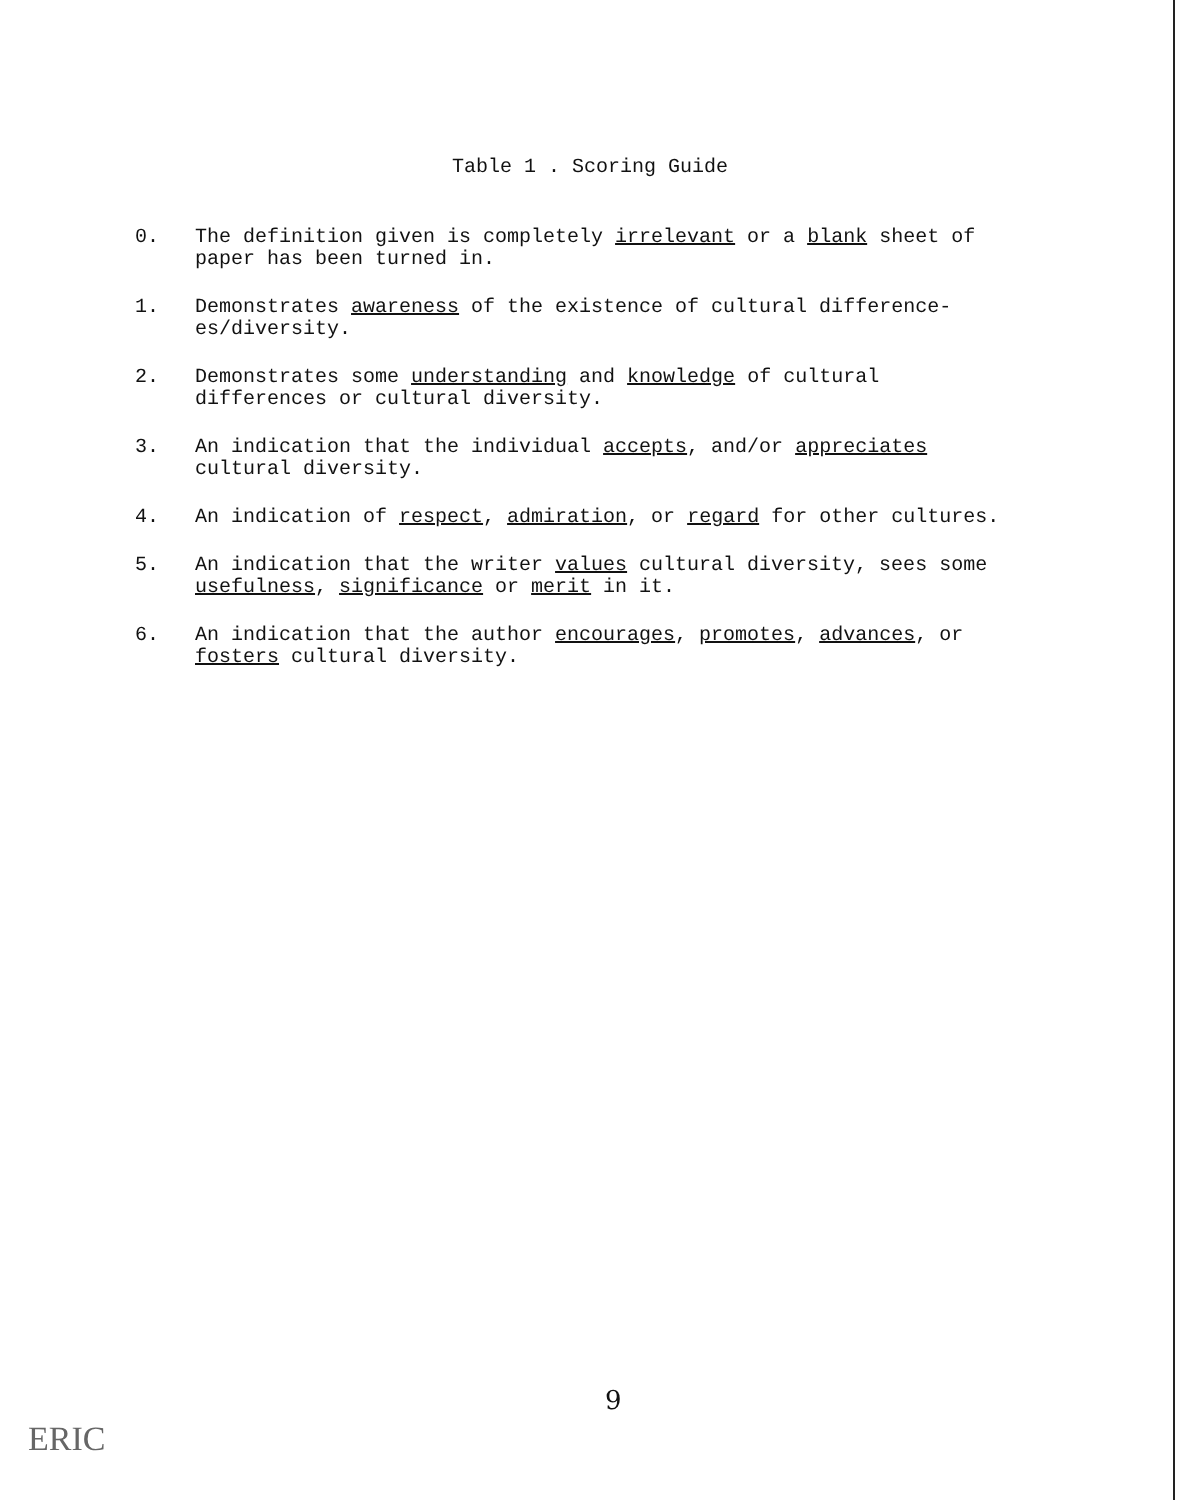Table 1 . Scoring Guide
0. The definition given is completely irrelevant or a blank sheet of paper has been turned in.
1. Demonstrates awareness of the existence of cultural difference-es/diversity.
2. Demonstrates some understanding and knowledge of cultural differences or cultural diversity.
3. An indication that the individual accepts, and/or appreciates cultural diversity.
4. An indication of respect, admiration, or regard for other cultures.
5. An indication that the writer values cultural diversity, sees some usefulness, significance or merit in it.
6. An indication that the author encourages, promotes, advances, or fosters cultural diversity.
9
ERIC